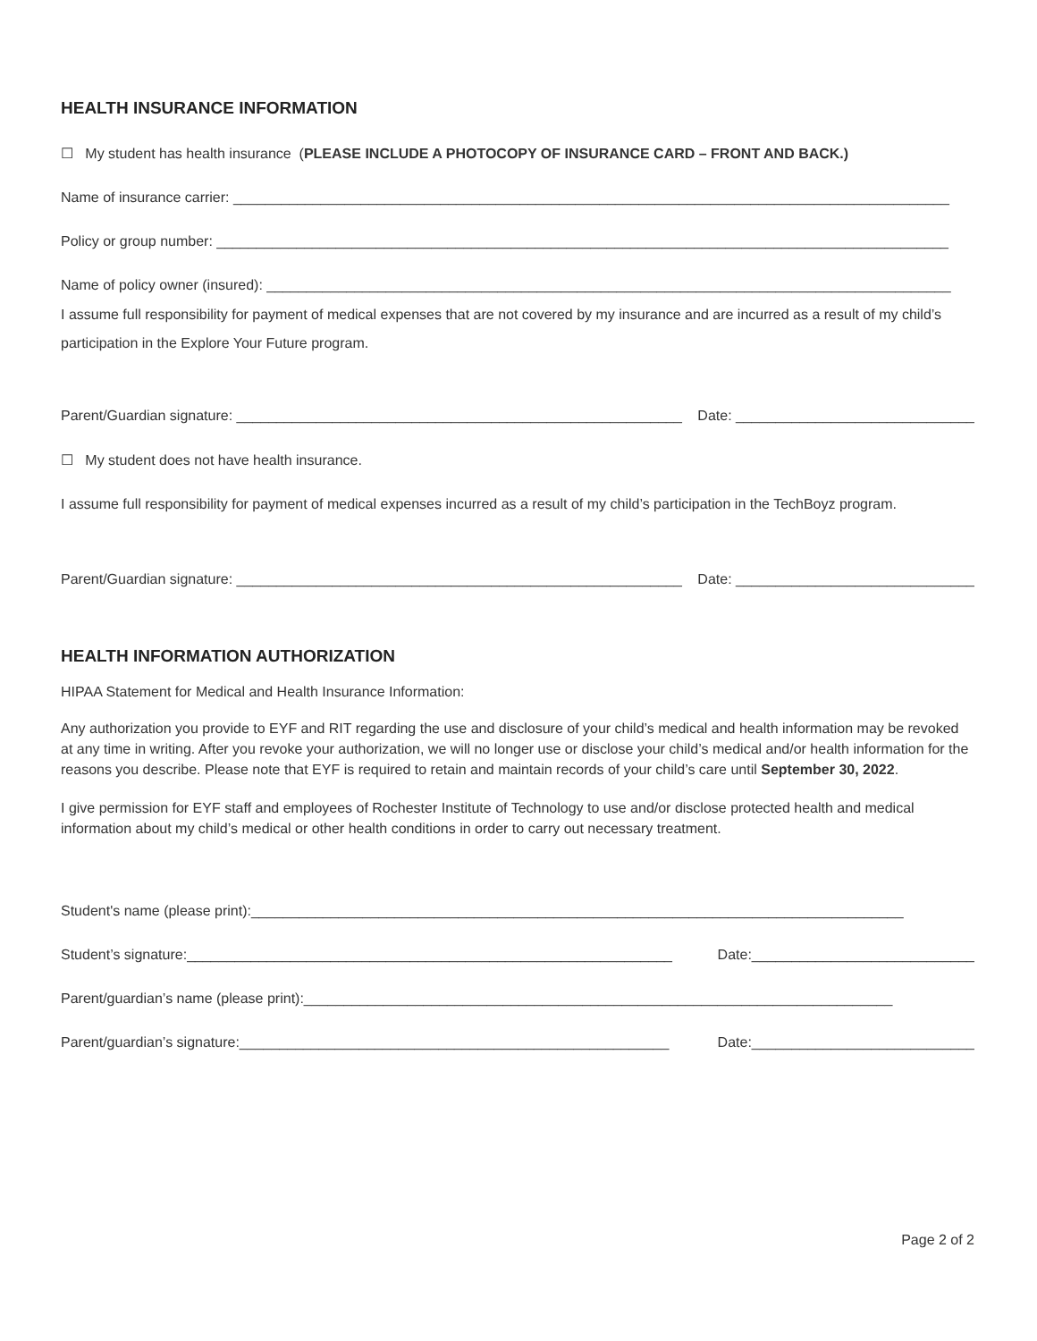HEALTH INSURANCE INFORMATION
☐ My student has health insurance (PLEASE INCLUDE A PHOTOCOPY OF INSURANCE CARD – FRONT AND BACK.)
Name of insurance carrier: __________________________________________________________________________________________
Policy or group number: ____________________________________________________________________________________________
Name of policy owner (insured): ______________________________________________________________________________________
I assume full responsibility for payment of medical expenses that are not covered by my insurance and are incurred as a result of my child’s participation in the Explore Your Future program.
Parent/Guardian signature: ________________________________________________________ Date: ______________________________
☐ My student does not have health insurance.
I assume full responsibility for payment of medical expenses incurred as a result of my child’s participation in the TechBoyz program.
Parent/Guardian signature: ________________________________________________________ Date: ______________________________
HEALTH INFORMATION AUTHORIZATION
HIPAA Statement for Medical and Health Insurance Information:
Any authorization you provide to EYF and RIT regarding the use and disclosure of your child’s medical and health information may be revoked at any time in writing. After you revoke your authorization, we will no longer use or disclose your child’s medical and/or health information for the reasons you describe. Please note that EYF is required to retain and maintain records of your child’s care until September 30, 2022.
I give permission for EYF staff and employees of Rochester Institute of Technology to use and/or disclose protected health and medical information about my child’s medical or other health conditions in order to carry out necessary treatment.
Student's name (please print):__________________________________________________________________________________
Student’s signature:_____________________________________________________________ Date:____________________________
Parent/guardian’s name (please print):__________________________________________________________________________
Parent/guardian’s signature:______________________________________________________ Date:____________________________
Page 2 of 2